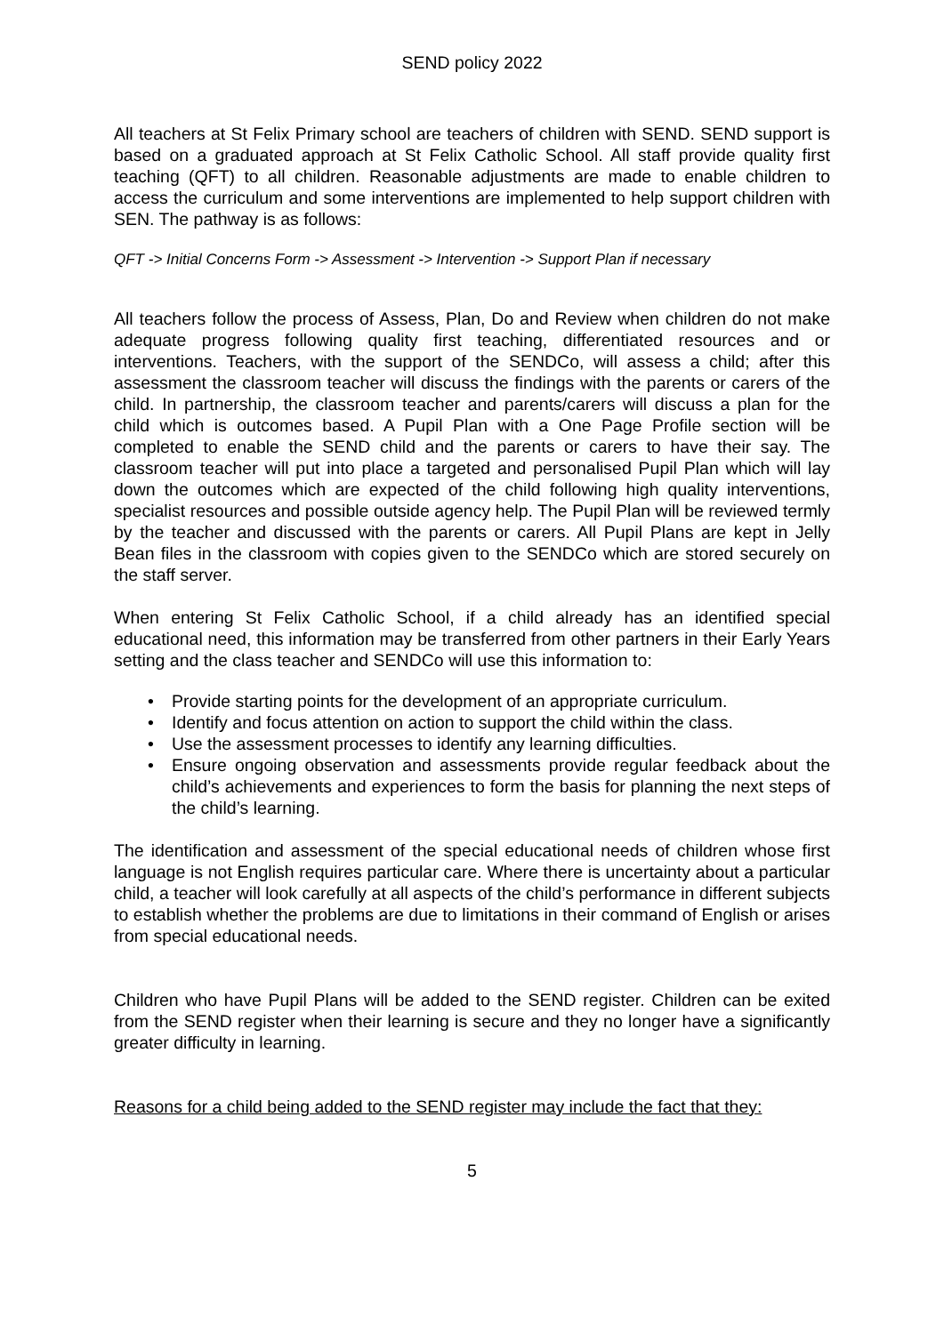SEND policy 2022
All teachers at St Felix Primary school are teachers of children with SEND. SEND support is based on a graduated approach at St Felix Catholic School. All staff provide quality first teaching (QFT) to all children. Reasonable adjustments are made to enable children to access the curriculum and some interventions are implemented to help support children with SEN. The pathway is as follows:
QFT -> Initial Concerns Form -> Assessment -> Intervention -> Support Plan if necessary
All teachers follow the process of Assess, Plan, Do and Review when children do not make adequate progress following quality first teaching, differentiated resources and or interventions. Teachers, with the support of the SENDCo, will assess a child; after this assessment the classroom teacher will discuss the findings with the parents or carers of the child. In partnership, the classroom teacher and parents/carers will discuss a plan for the child which is outcomes based. A Pupil Plan with a One Page Profile section will be completed to enable the SEND child and the parents or carers to have their say. The classroom teacher will put into place a targeted and personalised Pupil Plan which will lay down the outcomes which are expected of the child following high quality interventions, specialist resources and possible outside agency help. The Pupil Plan will be reviewed termly by the teacher and discussed with the parents or carers. All Pupil Plans are kept in Jelly Bean files in the classroom with copies given to the SENDCo which are stored securely on the staff server.
When entering St Felix Catholic School, if a child already has an identified special educational need, this information may be transferred from other partners in their Early Years setting and the class teacher and SENDCo will use this information to:
• Provide starting points for the development of an appropriate curriculum.
• Identify and focus attention on action to support the child within the class.
• Use the assessment processes to identify any learning difficulties.
• Ensure ongoing observation and assessments provide regular feedback about the child’s achievements and experiences to form the basis for planning the next steps of the child’s learning.
The identification and assessment of the special educational needs of children whose first language is not English requires particular care. Where there is uncertainty about a particular child, a teacher will look carefully at all aspects of the child’s performance in different subjects to establish whether the problems are due to limitations in their command of English or arises from special educational needs.
Children who have Pupil Plans will be added to the SEND register. Children can be exited from the SEND register when their learning is secure and they no longer have a significantly greater difficulty in learning.
Reasons for a child being added to the SEND register may include the fact that they:
5